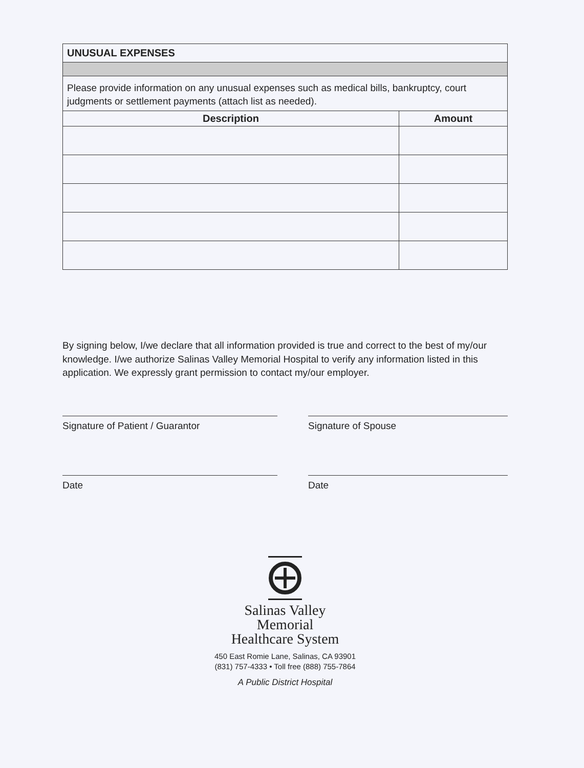| UNUSUAL EXPENSES | |
| --- | --- |
| Please provide information on any unusual expenses such as medical bills, bankruptcy, court judgments or settlement payments (attach list as needed). | |
| Description | Amount |
By signing below, I/we declare that all information provided is true and correct to the best of my/our knowledge. I/we authorize Salinas Valley Memorial Hospital to verify any information listed in this application. We expressly grant permission to contact my/our employer.
Signature of Patient / Guarantor
Date
Signature of Spouse
Date
Salinas Valley
Memorial
Healthcare System
450 East Romie Lane, Salinas, CA 93901
(831) 757-4333 • Toll free (888) 755-7864
A Public District Hospital